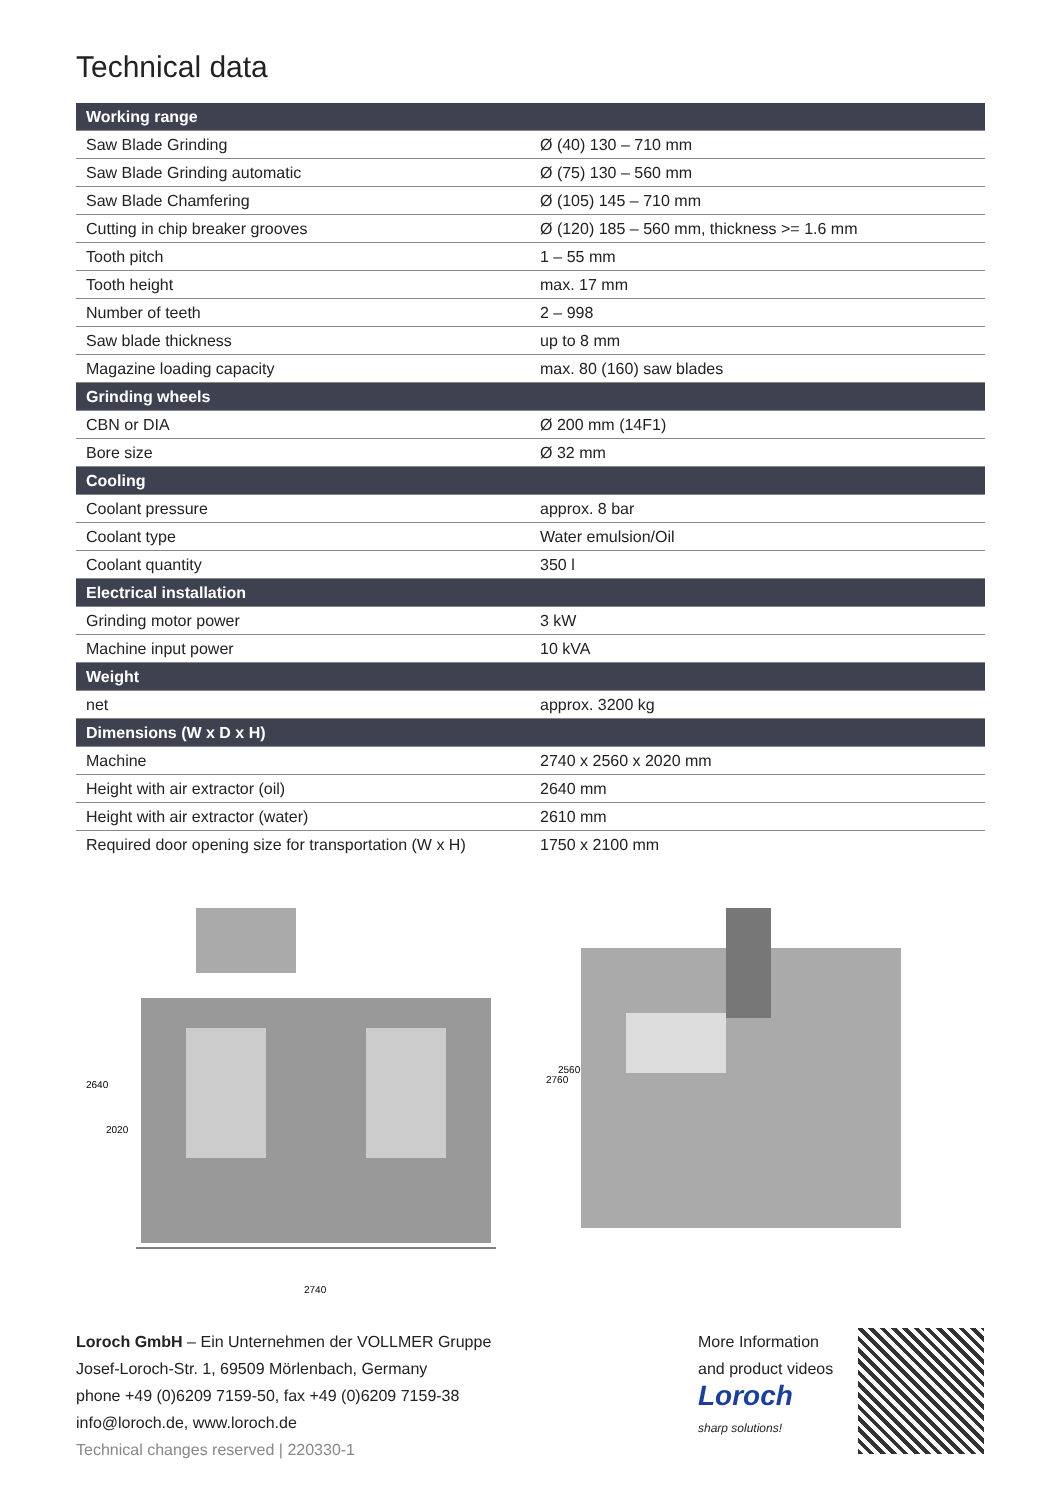Technical data
| Working range | |
| --- | --- |
| Saw Blade Grinding | Ø (40) 130 – 710 mm |
| Saw Blade Grinding automatic | Ø (75) 130 – 560 mm |
| Saw Blade Chamfering | Ø (105) 145 – 710 mm |
| Cutting in chip breaker grooves | Ø (120) 185 – 560 mm, thickness >= 1.6 mm |
| Tooth pitch | 1 – 55 mm |
| Tooth height | max. 17 mm |
| Number of teeth | 2 – 998 |
| Saw blade thickness | up to 8 mm |
| Magazine loading capacity | max. 80 (160) saw blades |
| Grinding wheels | |
| CBN or DIA | Ø 200 mm (14F1) |
| Bore size | Ø 32 mm |
| Cooling | |
| Coolant pressure | approx. 8 bar |
| Coolant type | Water emulsion/Oil |
| Coolant quantity | 350 l |
| Electrical installation | |
| Grinding motor power | 3 kW |
| Machine input power | 10 kVA |
| Weight | |
| net | approx. 3200 kg |
| Dimensions (W x D x H) | |
| Machine | 2740 x 2560 x 2020 mm |
| Height with air extractor (oil) | 2640 mm |
| Height with air extractor (water) | 2610 mm |
| Required door opening size for transportation (W x H) | 1750 x 2100 mm |
2640
2020
2740
2760
2560
Loroch GmbH – Ein Unternehmen der VOLLMER Gruppe
Josef-Loroch-Str. 1, 69509 Mörlenbach, Germany
phone +49 (0)6209 7159-50, fax +49 (0)6209 7159-38
info@loroch.de, www.loroch.de
Technical changes reserved | 220330-1
More Information
and product videos
Loroch
sharp solutions!